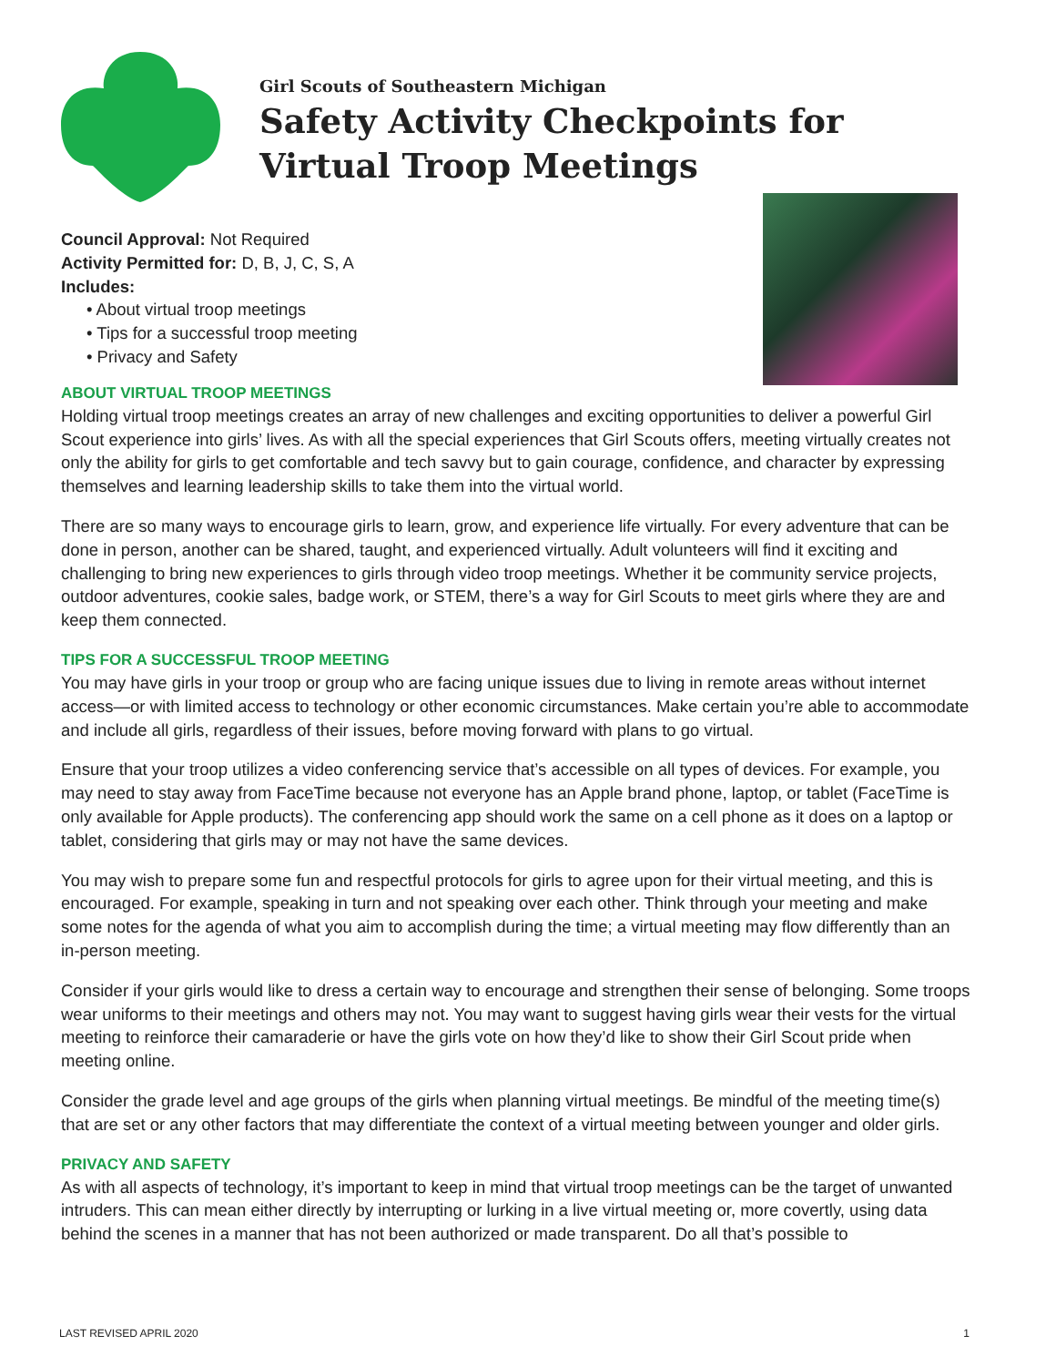Girl Scouts of Southeastern Michigan
Safety Activity Checkpoints for
Virtual Troop Meetings
Council Approval: Not Required
Activity Permitted for: D, B, J, C, S, A
Includes:
• About virtual troop meetings
• Tips for a successful troop meeting
• Privacy and Safety
ABOUT VIRTUAL TROOP MEETINGS
Holding virtual troop meetings creates an array of new challenges and exciting opportunities to deliver a powerful Girl Scout experience into girls’ lives. As with all the special experiences that Girl Scouts offers, meeting virtually creates not only the ability for girls to get comfortable and tech savvy but to gain courage, confidence, and character by expressing themselves and learning leadership skills to take them into the virtual world.
There are so many ways to encourage girls to learn, grow, and experience life virtually. For every adventure that can be done in person, another can be shared, taught, and experienced virtually. Adult volunteers will find it exciting and challenging to bring new experiences to girls through video troop meetings. Whether it be community service projects, outdoor adventures, cookie sales, badge work, or STEM, there’s a way for Girl Scouts to meet girls where they are and keep them connected.
TIPS FOR A SUCCESSFUL TROOP MEETING
You may have girls in your troop or group who are facing unique issues due to living in remote areas without internet access—or with limited access to technology or other economic circumstances. Make certain you’re able to accommodate and include all girls, regardless of their issues, before moving forward with plans to go virtual.
Ensure that your troop utilizes a video conferencing service that’s accessible on all types of devices. For example, you may need to stay away from FaceTime because not everyone has an Apple brand phone, laptop, or tablet (FaceTime is only available for Apple products). The conferencing app should work the same on a cell phone as it does on a laptop or tablet, considering that girls may or may not have the same devices.
You may wish to prepare some fun and respectful protocols for girls to agree upon for their virtual meeting, and this is encouraged. For example, speaking in turn and not speaking over each other. Think through your meeting and make some notes for the agenda of what you aim to accomplish during the time; a virtual meeting may flow differently than an in-person meeting.
Consider if your girls would like to dress a certain way to encourage and strengthen their sense of belonging. Some troops wear uniforms to their meetings and others may not. You may want to suggest having girls wear their vests for the virtual meeting to reinforce their camaraderie or have the girls vote on how they’d like to show their Girl Scout pride when meeting online.
Consider the grade level and age groups of the girls when planning virtual meetings. Be mindful of the meeting time(s) that are set or any other factors that may differentiate the context of a virtual meeting between younger and older girls.
PRIVACY AND SAFETY
As with all aspects of technology, it’s important to keep in mind that virtual troop meetings can be the target of unwanted intruders. This can mean either directly by interrupting or lurking in a live virtual meeting or, more covertly, using data behind the scenes in a manner that has not been authorized or made transparent. Do all that’s possible to
LAST REVISED APRIL 2020 1